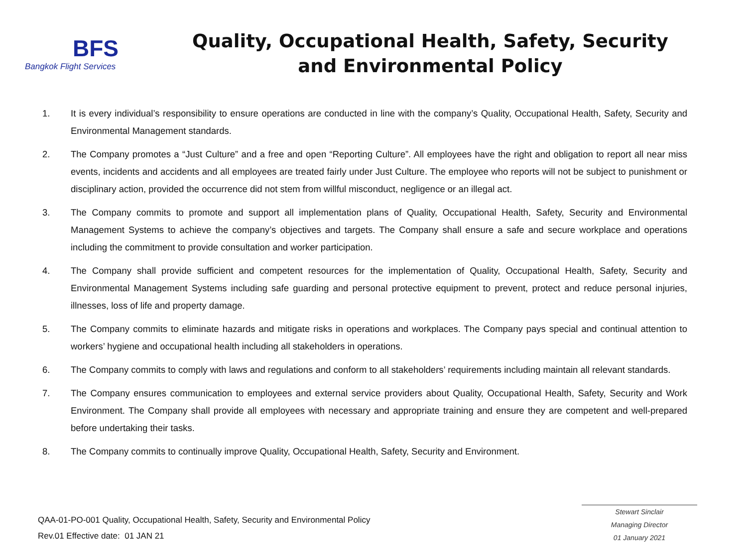BFS
Bangkok Flight Services
Quality, Occupational Health, Safety, Security
and Environmental Policy
1. It is every individual’s responsibility to ensure operations are conducted in line with the company’s Quality, Occupational Health, Safety, Security and Environmental Management standards.
2. The Company promotes a “Just Culture” and a free and open “Reporting Culture”. All employees have the right and obligation to report all near miss events, incidents and accidents and all employees are treated fairly under Just Culture. The employee who reports will not be subject to punishment or disciplinary action, provided the occurrence did not stem from willful misconduct, negligence or an illegal act.
3. The Company commits to promote and support all implementation plans of Quality, Occupational Health, Safety, Security and Environmental Management Systems to achieve the company’s objectives and targets. The Company shall ensure a safe and secure workplace and operations including the commitment to provide consultation and worker participation.
4. The Company shall provide sufficient and competent resources for the implementation of Quality, Occupational Health, Safety, Security and Environmental Management Systems including safe guarding and personal protective equipment to prevent, protect and reduce personal injuries, illnesses, loss of life and property damage.
5. The Company commits to eliminate hazards and mitigate risks in operations and workplaces. The Company pays special and continual attention to workers’ hygiene and occupational health including all stakeholders in operations.
6. The Company commits to comply with laws and regulations and conform to all stakeholders’ requirements including maintain all relevant standards.
7. The Company ensures communication to employees and external service providers about Quality, Occupational Health, Safety, Security and Work Environment. The Company shall provide all employees with necessary and appropriate training and ensure they are competent and well-prepared before undertaking their tasks.
8. The Company commits to continually improve Quality, Occupational Health, Safety, Security and Environment.
QAA-01-PO-001 Quality, Occupational Health, Safety, Security and Environmental Policy
Rev.01 Effective date: 01 JAN 21
Stewart Sinclair
Managing Director
01 January 2021